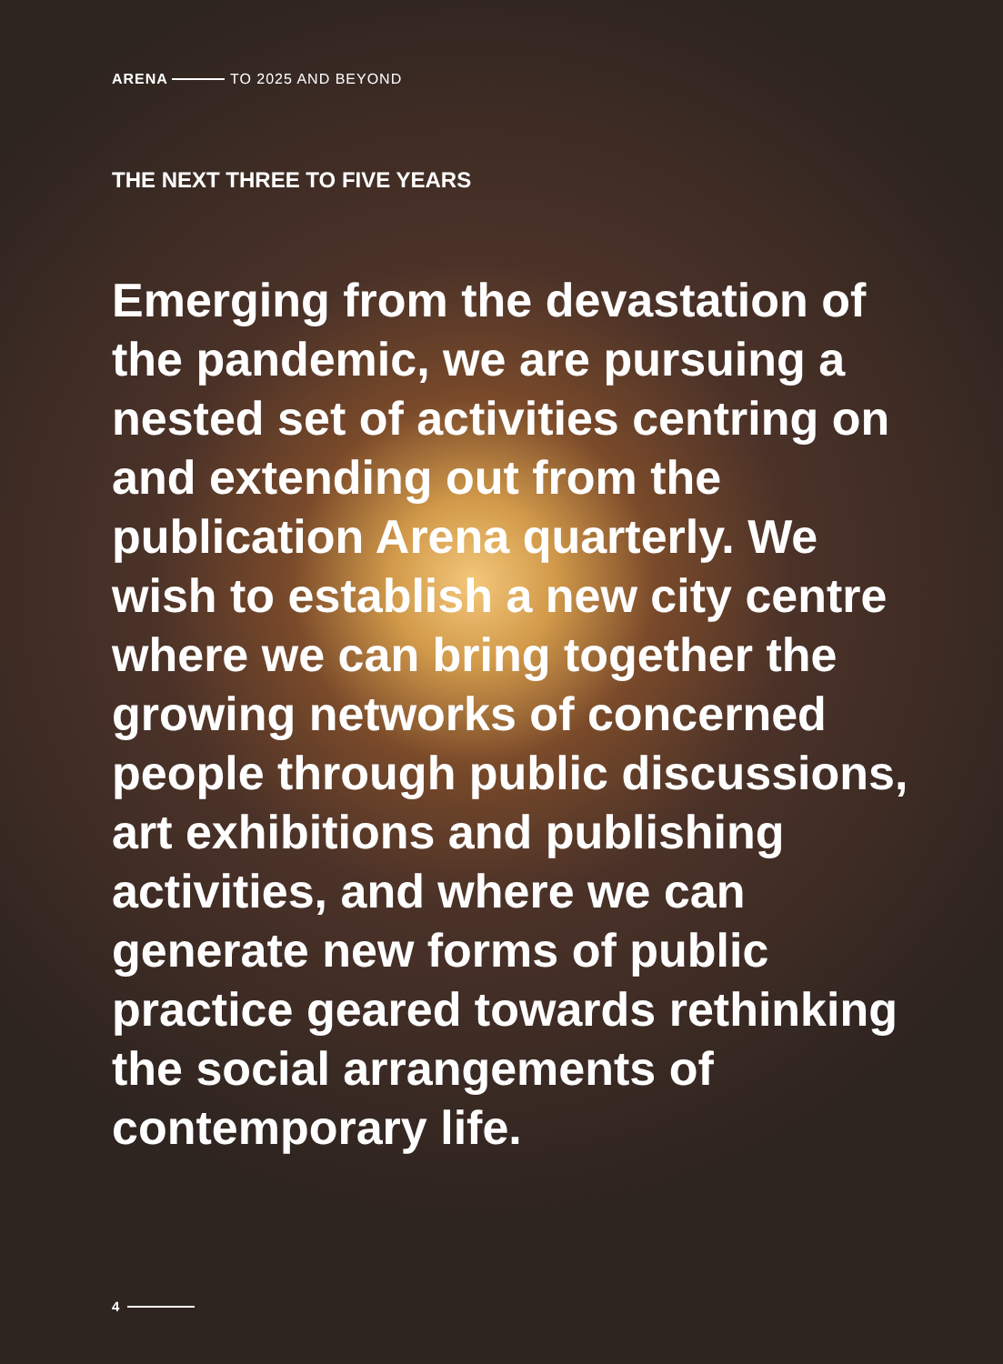ARENA TO 2025 AND BEYOND
THE NEXT THREE TO FIVE YEARS
Emerging from the devastation of the pandemic, we are pursuing a nested set of activities centring on and extending out from the publication Arena quarterly. We wish to establish a new city centre where we can bring together the growing networks of concerned people through public discussions, art exhibitions and publishing activities, and where we can generate new forms of public practice geared towards rethinking the social arrangements of contemporary life.
4